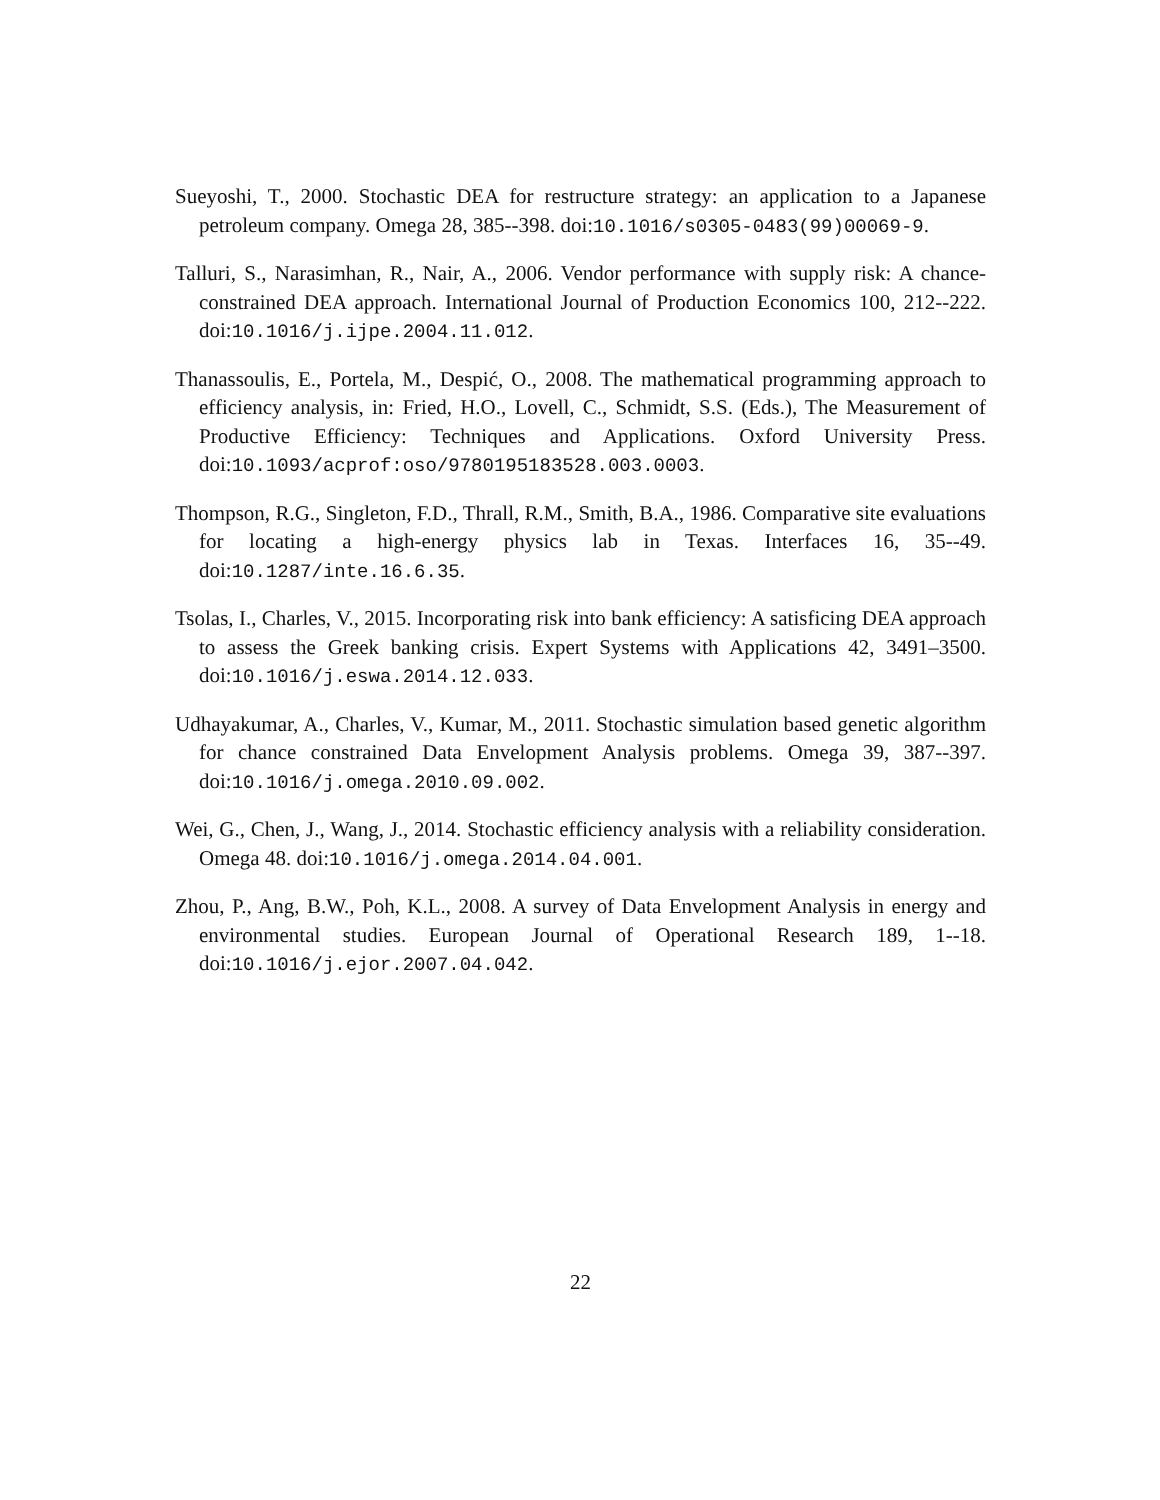Sueyoshi, T., 2000. Stochastic DEA for restructure strategy: an application to a Japanese petroleum company. Omega 28, 385--398. doi:10.1016/s0305-0483(99)00069-9.
Talluri, S., Narasimhan, R., Nair, A., 2006. Vendor performance with supply risk: A chance-constrained DEA approach. International Journal of Production Economics 100, 212--222. doi:10.1016/j.ijpe.2004.11.012.
Thanassoulis, E., Portela, M., Despić, O., 2008. The mathematical programming approach to efficiency analysis, in: Fried, H.O., Lovell, C., Schmidt, S.S. (Eds.), The Measurement of Productive Efficiency: Techniques and Applications. Oxford University Press. doi:10.1093/acprof:oso/9780195183528.003.0003.
Thompson, R.G., Singleton, F.D., Thrall, R.M., Smith, B.A., 1986. Comparative site evaluations for locating a high-energy physics lab in Texas. Interfaces 16, 35--49. doi:10.1287/inte.16.6.35.
Tsolas, I., Charles, V., 2015. Incorporating risk into bank efficiency: A satisficing DEA approach to assess the Greek banking crisis. Expert Systems with Applications 42, 3491–3500. doi:10.1016/j.eswa.2014.12.033.
Udhayakumar, A., Charles, V., Kumar, M., 2011. Stochastic simulation based genetic algorithm for chance constrained Data Envelopment Analysis problems. Omega 39, 387--397. doi:10.1016/j.omega.2010.09.002.
Wei, G., Chen, J., Wang, J., 2014. Stochastic efficiency analysis with a reliability consideration. Omega 48. doi:10.1016/j.omega.2014.04.001.
Zhou, P., Ang, B.W., Poh, K.L., 2008. A survey of Data Envelopment Analysis in energy and environmental studies. European Journal of Operational Research 189, 1--18. doi:10.1016/j.ejor.2007.04.042.
22